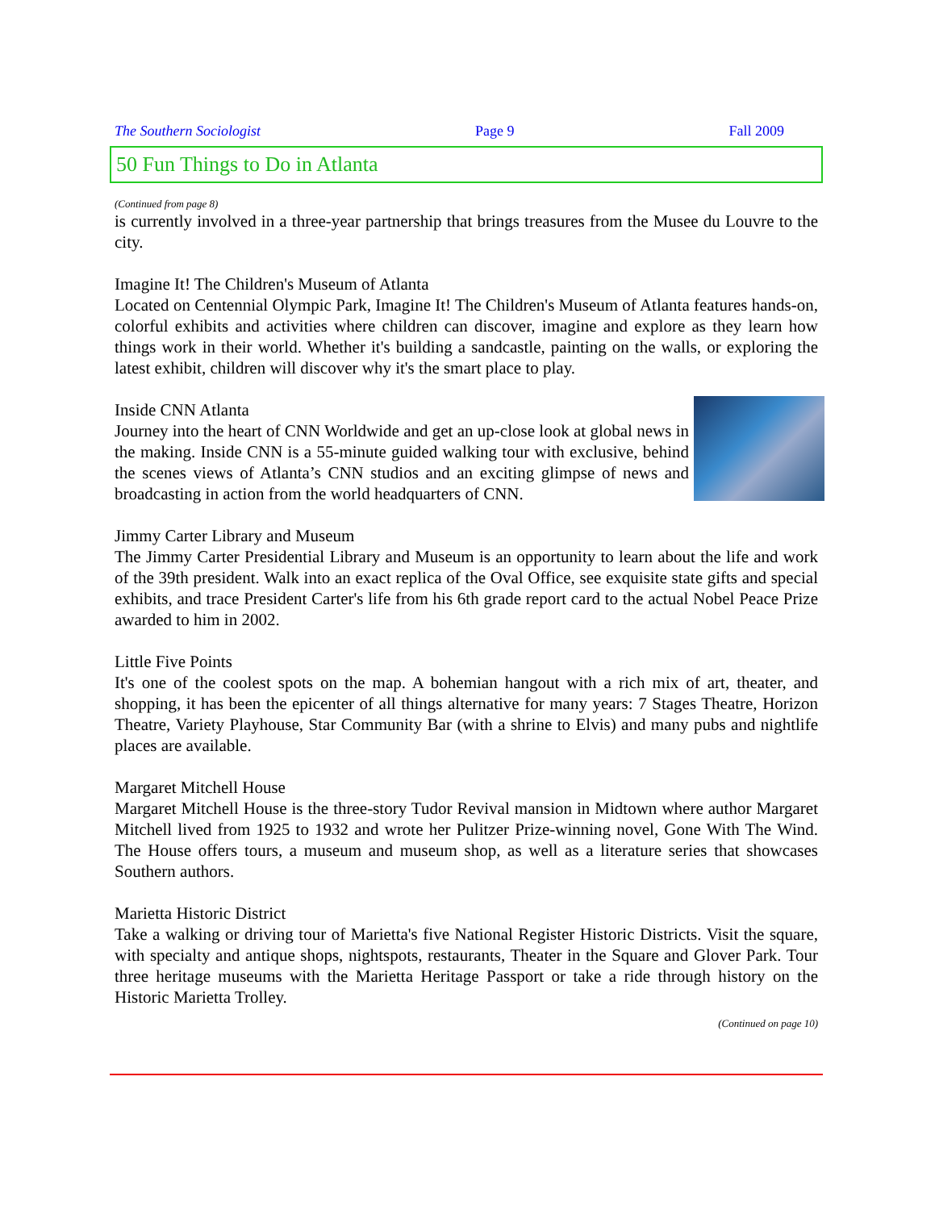The Southern Sociologist Page 9 Fall 2009
50 Fun Things to Do in Atlanta
(Continued from page 8)
is currently involved in a three-year partnership that brings treasures from the Musee du Louvre to the city.
Imagine It! The Children's Museum of Atlanta
Located on Centennial Olympic Park, Imagine It! The Children's Museum of Atlanta features hands-on, colorful exhibits and activities where children can discover, imagine and explore as they learn how things work in their world. Whether it's building a sandcastle, painting on the walls, or exploring the latest exhibit, children will discover why it's the smart place to play.
Inside CNN Atlanta
Journey into the heart of CNN Worldwide and get an up-close look at global news in the making. Inside CNN is a 55-minute guided walking tour with exclusive, behind the scenes views of Atlanta’s CNN studios and an exciting glimpse of news and broadcasting in action from the world headquarters of CNN.
Jimmy Carter Library and Museum
The Jimmy Carter Presidential Library and Museum is an opportunity to learn about the life and work of the 39th president. Walk into an exact replica of the Oval Office, see exquisite state gifts and special exhibits, and trace President Carter's life from his 6th grade report card to the actual Nobel Peace Prize awarded to him in 2002.
Little Five Points
It's one of the coolest spots on the map. A bohemian hangout with a rich mix of art, theater, and shopping, it has been the epicenter of all things alternative for many years: 7 Stages Theatre, Horizon Theatre, Variety Playhouse, Star Community Bar (with a shrine to Elvis) and many pubs and nightlife places are available.
Margaret Mitchell House
Margaret Mitchell House is the three-story Tudor Revival mansion in Midtown where author Margaret Mitchell lived from 1925 to 1932 and wrote her Pulitzer Prize-winning novel, Gone With The Wind. The House offers tours, a museum and museum shop, as well as a literature series that showcases Southern authors.
Marietta Historic District
Take a walking or driving tour of Marietta's five National Register Historic Districts. Visit the square, with specialty and antique shops, nightspots, restaurants, Theater in the Square and Glover Park. Tour three heritage museums with the Marietta Heritage Passport or take a ride through history on the Historic Marietta Trolley.
(Continued on page 10)